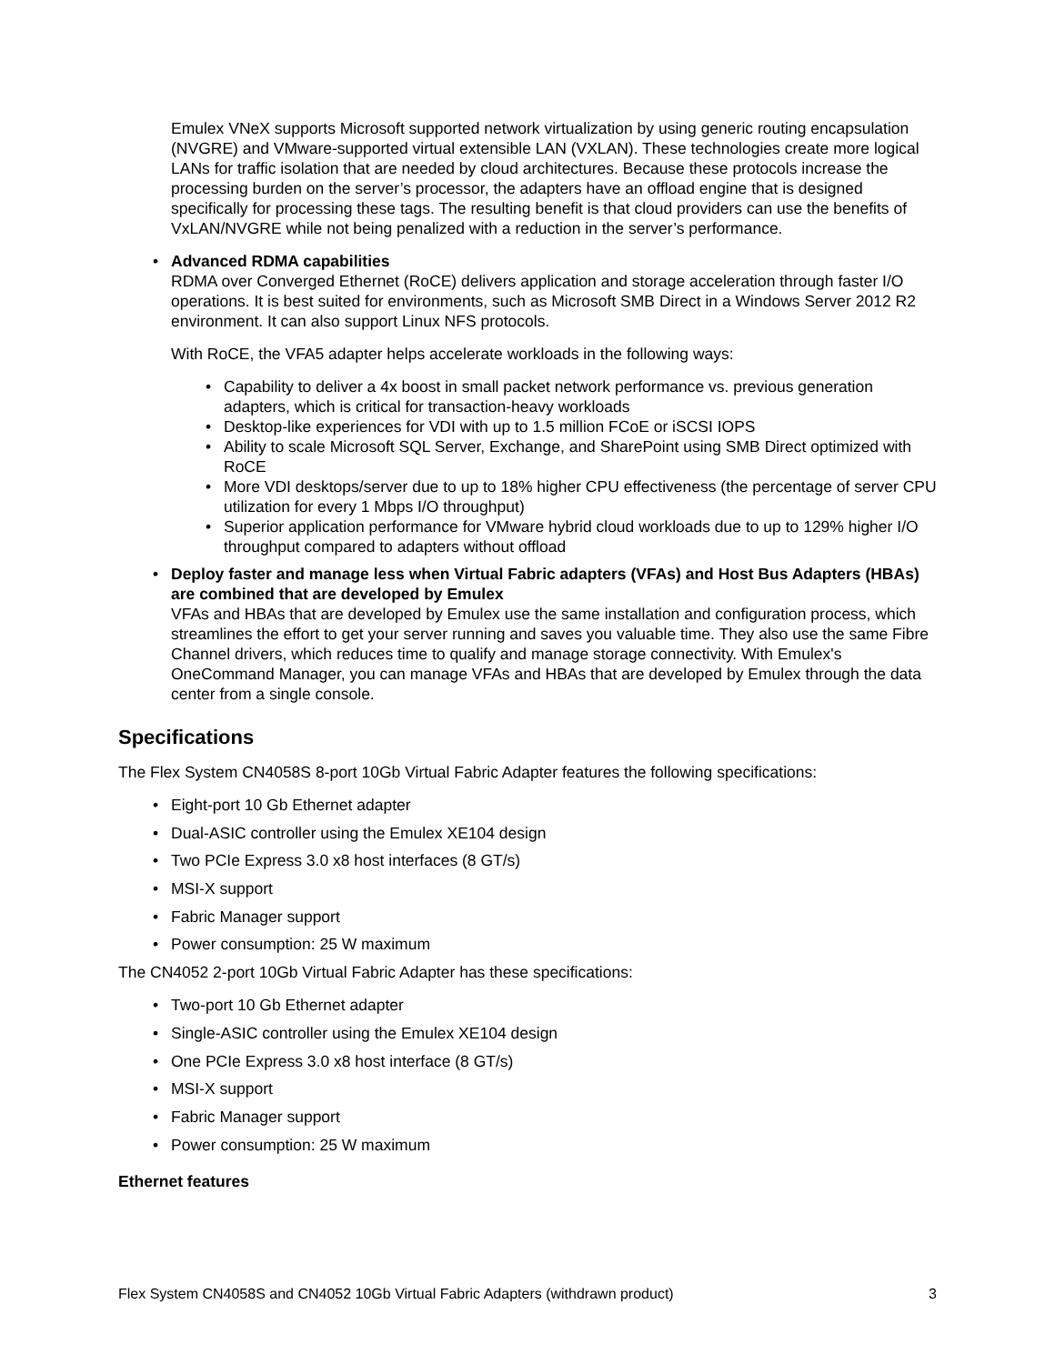Emulex VNeX supports Microsoft supported network virtualization by using generic routing encapsulation (NVGRE) and VMware-supported virtual extensible LAN (VXLAN). These technologies create more logical LANs for traffic isolation that are needed by cloud architectures. Because these protocols increase the processing burden on the server’s processor, the adapters have an offload engine that is designed specifically for processing these tags. The resulting benefit is that cloud providers can use the benefits of VxLAN/NVGRE while not being penalized with a reduction in the server’s performance.
• Advanced RDMA capabilities
RDMA over Converged Ethernet (RoCE) delivers application and storage acceleration through faster I/O operations. It is best suited for environments, such as Microsoft SMB Direct in a Windows Server 2012 R2 environment. It can also support Linux NFS protocols.
With RoCE, the VFA5 adapter helps accelerate workloads in the following ways:
• Capability to deliver a 4x boost in small packet network performance vs. previous generation adapters, which is critical for transaction-heavy workloads
• Desktop-like experiences for VDI with up to 1.5 million FCoE or iSCSI IOPS
• Ability to scale Microsoft SQL Server, Exchange, and SharePoint using SMB Direct optimized with RoCE
• More VDI desktops/server due to up to 18% higher CPU effectiveness (the percentage of server CPU utilization for every 1 Mbps I/O throughput)
• Superior application performance for VMware hybrid cloud workloads due to up to 129% higher I/O throughput compared to adapters without offload
• Deploy faster and manage less when Virtual Fabric adapters (VFAs) and Host Bus Adapters (HBAs) are combined that are developed by Emulex
VFAs and HBAs that are developed by Emulex use the same installation and configuration process, which streamlines the effort to get your server running and saves you valuable time. They also use the same Fibre Channel drivers, which reduces time to qualify and manage storage connectivity. With Emulex's OneCommand Manager, you can manage VFAs and HBAs that are developed by Emulex through the data center from a single console.
Specifications
The Flex System CN4058S 8-port 10Gb Virtual Fabric Adapter features the following specifications:
• Eight-port 10 Gb Ethernet adapter
• Dual-ASIC controller using the Emulex XE104 design
• Two PCIe Express 3.0 x8 host interfaces (8 GT/s)
• MSI-X support
• Fabric Manager support
• Power consumption: 25 W maximum
The CN4052 2-port 10Gb Virtual Fabric Adapter has these specifications:
• Two-port 10 Gb Ethernet adapter
• Single-ASIC controller using the Emulex XE104 design
• One PCIe Express 3.0 x8 host interface (8 GT/s)
• MSI-X support
• Fabric Manager support
• Power consumption: 25 W maximum
Ethernet features
Flex System CN4058S and CN4052 10Gb Virtual Fabric Adapters (withdrawn product) 3